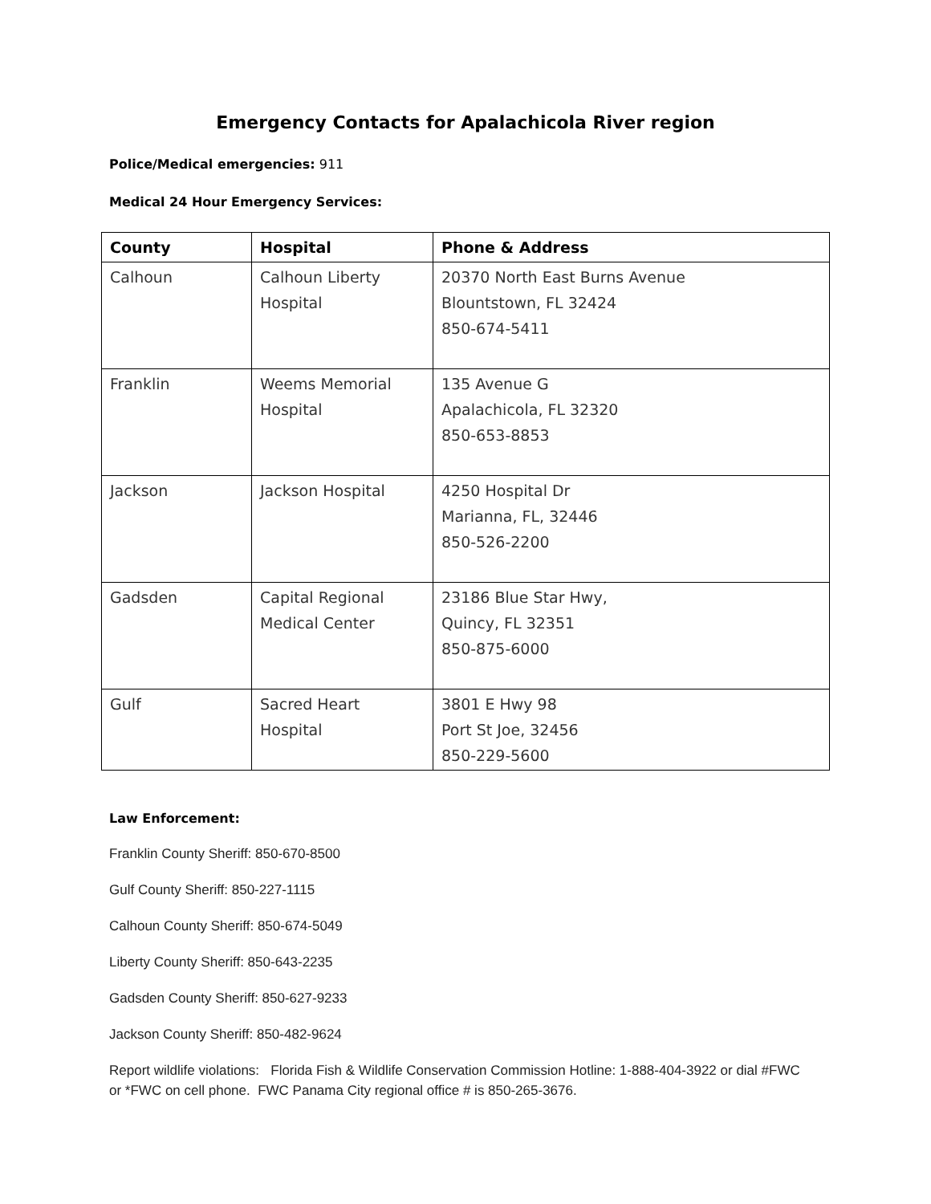Emergency Contacts for Apalachicola River region
Police/Medical emergencies: 911
Medical 24 Hour Emergency Services:
| County | Hospital | Phone & Address |
| --- | --- | --- |
| Calhoun | Calhoun Liberty Hospital | 20370 North East Burns Avenue Blountstown, FL 32424 850-674-5411 |
| Franklin | Weems Memorial Hospital | 135 Avenue G Apalachicola, FL 32320 850-653-8853 |
| Jackson | Jackson Hospital | 4250 Hospital Dr Marianna, FL, 32446 850-526-2200 |
| Gadsden | Capital Regional Medical Center | 23186 Blue Star Hwy, Quincy, FL 32351 850-875-6000 |
| Gulf | Sacred Heart Hospital | 3801 E Hwy 98 Port St Joe, 32456 850-229-5600 |
Law Enforcement:
Franklin County Sheriff: 850-670-8500
Gulf County Sheriff: 850-227-1115
Calhoun County Sheriff: 850-674-5049
Liberty County Sheriff: 850-643-2235
Gadsden County Sheriff: 850-627-9233
Jackson County Sheriff: 850-482-9624
Report wildlife violations: Florida Fish & Wildlife Conservation Commission Hotline: 1-888-404-3922 or dial #FWC or *FWC on cell phone. FWC Panama City regional office # is 850-265-3676.